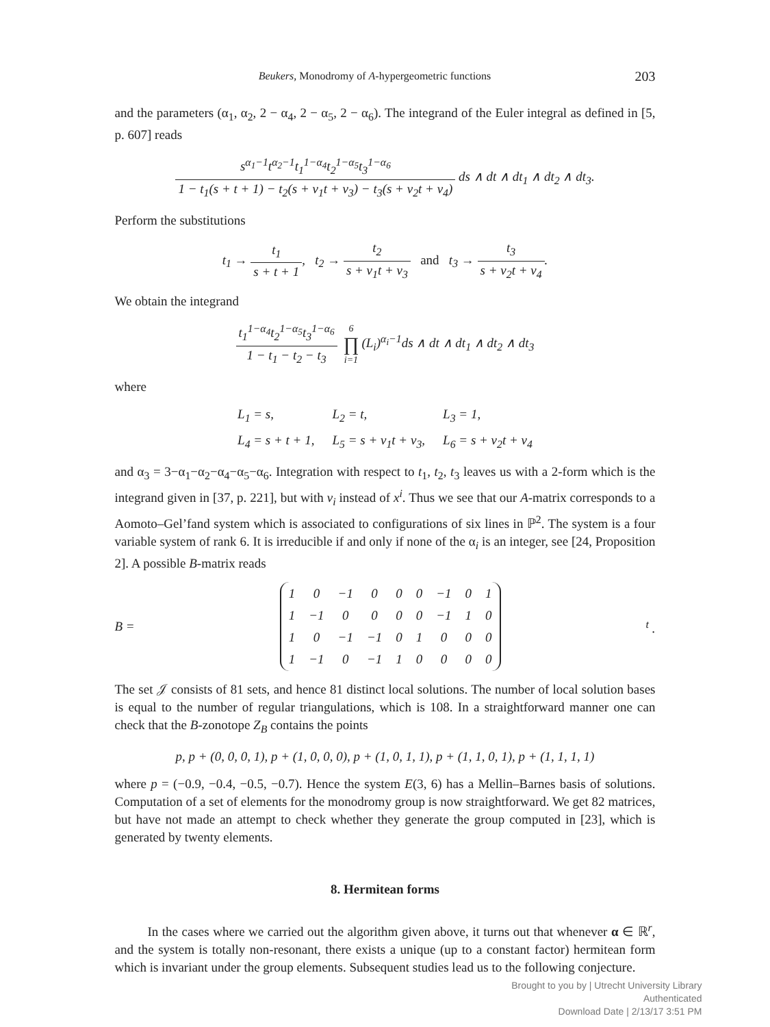Beukers, Monodromy of A-hypergeometric functions 203
and the parameters (α<sub>1</sub>, α<sub>2</sub>, 2 − α<sub>4</sub>, 2 − α<sub>5</sub>, 2 − α<sub>6</sub>). The integrand of the Euler integral as defined in [5, p. 607] reads
s<sup>α<sub>1</sub>−1</sup>t<sup>α<sub>2</sub>−1</sup>t<sub>1</sub><sup>1−α<sub>4</sub></sup>t<sub>2</sub><sup>1−α<sub>5</sub></sup>t<sub>3</sub><sup>1−α<sub>6</sub></sup> 1 − t<sub>1</sub>(s + t + 1) − t<sub>2</sub>(s + v<sub>1</sub>t + v<sub>3</sub>) − t<sub>3</sub>(s + v<sub>2</sub>t + v<sub>4</sub>) ds ∧ dt ∧ dt<sub>1</sub> ∧ dt<sub>2</sub> ∧ dt<sub>3</sub>.
Perform the substitutions
t<sub>1</sub> → t<sub>1</sub> s + t + 1, t<sub>2</sub> → t<sub>2</sub> s + v<sub>1</sub>t + v<sub>3</sub> and t<sub>3</sub> → t<sub>3</sub> s + v<sub>2</sub>t + v<sub>4</sub>.
We obtain the integrand
t<sub>1</sub><sup>1−α<sub>4</sub></sup>t<sub>2</sub><sup>1−α<sub>5</sub></sup>t<sub>3</sub><sup>1−α<sub>6</sub></sup> 1 − t<sub>1</sub> − t<sub>2</sub> − t<sub>3</sub> 6 ∏ i=1(L<sub>i</sub>)<sup>α<sub>i</sub>−1</sup>ds ∧ dt ∧ dt<sub>1</sub> ∧ dt<sub>2</sub> ∧ dt<sub>3</sub>
where
| L<sub>1</sub> = s, | L<sub>2</sub> = t, | L<sub>3</sub> = 1, |
| L<sub>4</sub> = s + t + 1, | L<sub>5</sub> = s + v<sub>1</sub>t + v<sub>3</sub>, | L<sub>6</sub> = s + v<sub>2</sub>t + v<sub>4</sub> |
and α<sub>3</sub> = 3−α<sub>1</sub>−α<sub>2</sub>−α<sub>4</sub>−α<sub>5</sub>−α<sub>6</sub>. Integration with respect to t<sub>1</sub>, t<sub>2</sub>, t<sub>3</sub> leaves us with a 2-form which is the integrand given in [37, p. 221], but with v<sub>i</sub> instead of x<sup>i</sup>. Thus we see that our A-matrix corresponds to a Aomoto–Gel’fand system which is associated to configurations of six lines in ℙ<sup>2</sup>. The system is a four variable system of rank 6. It is irreducible if and only if none of the α<sub>i</sub> is an integer, see [24, Proposition 2]. A possible B-matrix reads
B =
| 1 | 0 | −1 | 0 | 0 | 0 | −1 | 0 | 1 |
| 1 | −1 | 0 | 0 | 0 | 0 | −1 | 1 | 0 |
| 1 | 0 | −1 | −1 | 0 | 1 | 0 | 0 | 0 |
| 1 | −1 | 0 | −1 | 1 | 0 | 0 | 0 | 0 |
<sup>t</sup> .
The set 𝒥 consists of 81 sets, and hence 81 distinct local solutions. The number of local solution bases is equal to the number of regular triangulations, which is 108. In a straightforward manner one can check that the B-zonotope Z<sub>B</sub> contains the points
p, p + (0, 0, 0, 1), p + (1, 0, 0, 0), p + (1, 0, 1, 1), p + (1, 1, 0, 1), p + (1, 1, 1, 1)
where p = (−0.9, −0.4, −0.5, −0.7). Hence the system E(3, 6) has a Mellin–Barnes basis of solutions. Computation of a set of elements for the monodromy group is now straightforward. We get 82 matrices, but have not made an attempt to check whether they generate the group computed in [23], which is generated by twenty elements.
8. Hermitean forms
In the cases where we carried out the algorithm given above, it turns out that whenever α ∈ ℝ<sup>r</sup>, and the system is totally non-resonant, there exists a unique (up to a constant factor) hermitean form which is invariant under the group elements. Subsequent studies lead us to the following conjecture.
Brought to you by | Utrecht University Library
Authenticated
Download Date | 2/13/17 3:51 PM